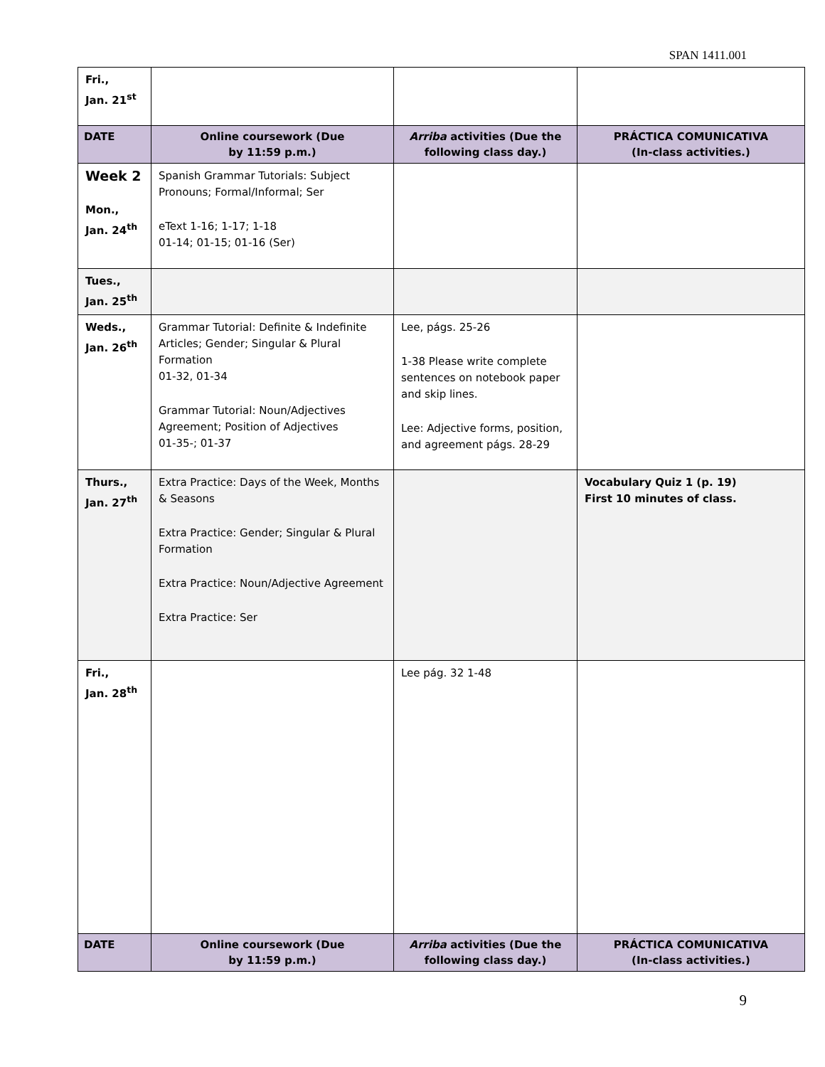SPAN 1411.001
| Fri., Jan. 21<sup>st</sup> | | | |
| DATE | Online coursework (Due by 11:59 p.m.) | Arriba activities (Due the following class day.) | PRÁCTICA COMUNICATIVA (In-class activities.) |
| Week 2 Mon., Jan. 24<sup>th</sup> | Spanish Grammar Tutorials: Subject Pronouns; Formal/Informal; Ser eText 1-16; 1-17; 1-18 01-14; 01-15; 01-16 (Ser) | | |
| Tues., Jan. 25<sup>th</sup> | | | |
| Weds., Jan. 26<sup>th</sup> | Grammar Tutorial: Definite & Indefinite Articles; Gender; Singular & Plural Formation 01-32, 01-34 Grammar Tutorial: Noun/Adjectives Agreement; Position of Adjectives 01-35-; 01-37 | Lee, págs. 25-26 1-38 Please write complete sentences on notebook paper and skip lines. Lee: Adjective forms, position, and agreement págs. 28-29 | |
| Thurs., Jan. 27<sup>th</sup> | Extra Practice: Days of the Week, Months & Seasons Extra Practice: Gender; Singular & Plural Formation Extra Practice: Noun/Adjective Agreement Extra Practice: Ser | | Vocabulary Quiz 1 (p. 19) First 10 minutes of class. |
| Fri., Jan. 28<sup>th</sup> | | Lee pág. 32 1-48 | |
| DATE | Online coursework (Due by 11:59 p.m.) | Arriba activities (Due the following class day.) | PRÁCTICA COMUNICATIVA (In-class activities.) |
9